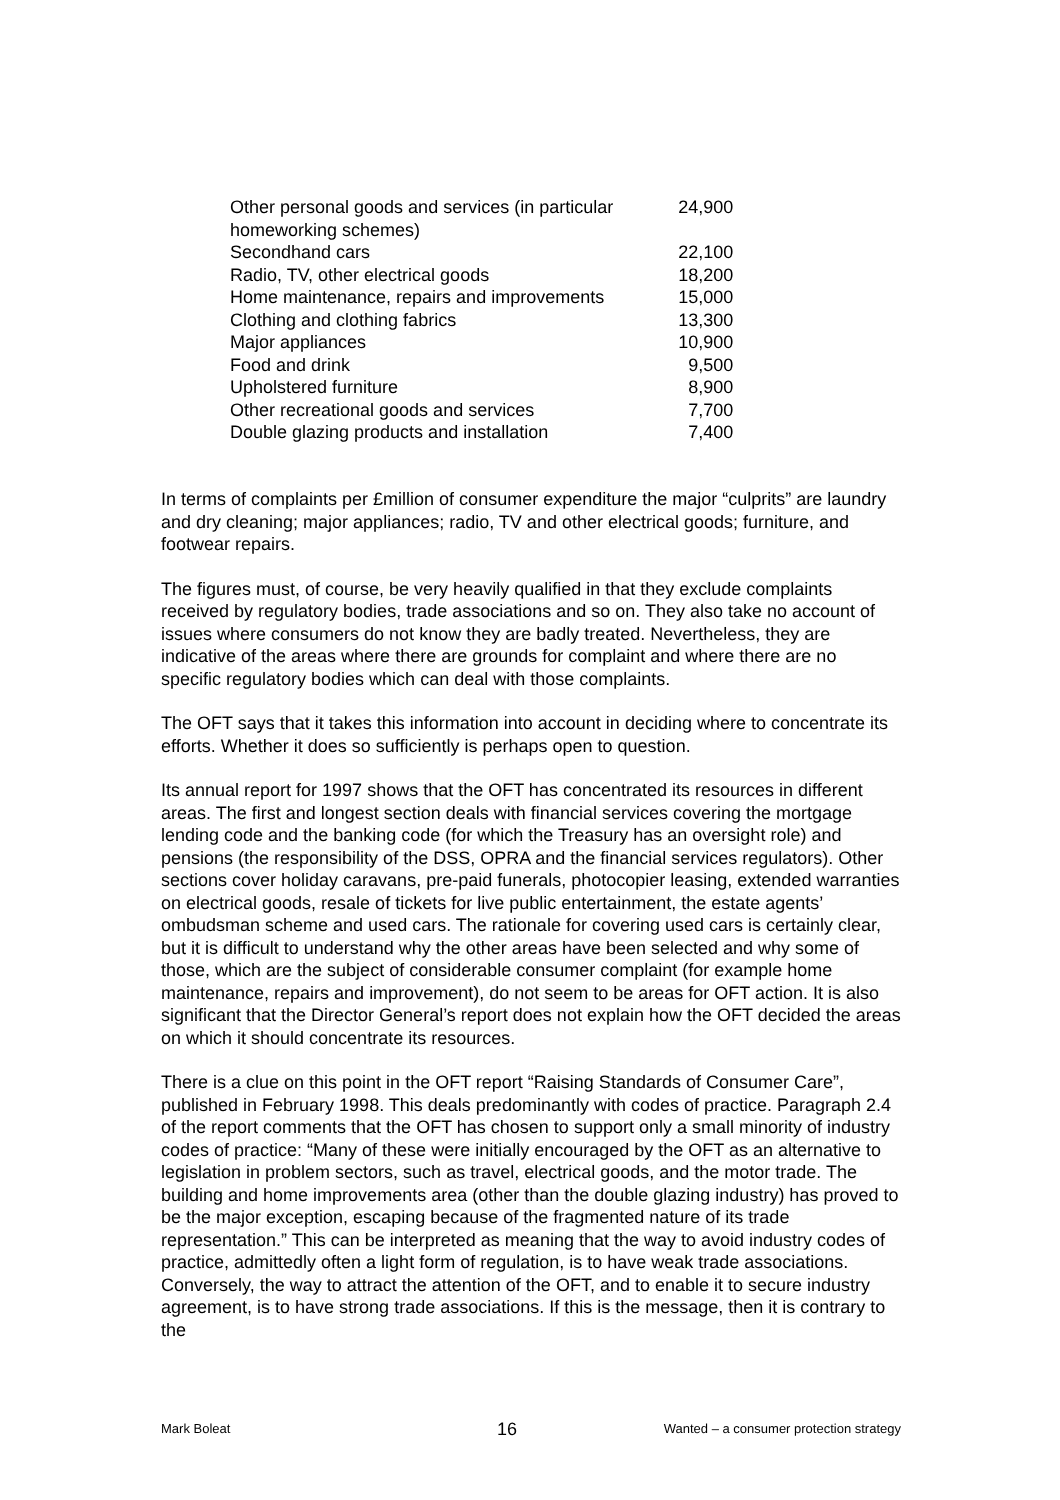| Other personal goods and services (in particular homeworking schemes) | 24,900 |
| Secondhand cars | 22,100 |
| Radio, TV, other electrical goods | 18,200 |
| Home maintenance, repairs and improvements | 15,000 |
| Clothing and clothing fabrics | 13,300 |
| Major appliances | 10,900 |
| Food and drink | 9,500 |
| Upholstered furniture | 8,900 |
| Other recreational goods and services | 7,700 |
| Double glazing products and installation | 7,400 |
In terms of complaints per £million of consumer expenditure the major “culprits” are laundry and dry cleaning; major appliances; radio, TV and other electrical goods; furniture, and footwear repairs.
The figures must, of course, be very heavily qualified in that they exclude complaints received by regulatory bodies, trade associations and so on. They also take no account of issues where consumers do not know they are badly treated. Nevertheless, they are indicative of the areas where there are grounds for complaint and where there are no specific regulatory bodies which can deal with those complaints.
The OFT says that it takes this information into account in deciding where to concentrate its efforts. Whether it does so sufficiently is perhaps open to question.
Its annual report for 1997 shows that the OFT has concentrated its resources in different areas. The first and longest section deals with financial services covering the mortgage lending code and the banking code (for which the Treasury has an oversight role) and pensions (the responsibility of the DSS, OPRA and the financial services regulators). Other sections cover holiday caravans, pre-paid funerals, photocopier leasing, extended warranties on electrical goods, resale of tickets for live public entertainment, the estate agents’ ombudsman scheme and used cars. The rationale for covering used cars is certainly clear, but it is difficult to understand why the other areas have been selected and why some of those, which are the subject of considerable consumer complaint (for example home maintenance, repairs and improvement), do not seem to be areas for OFT action. It is also significant that the Director General’s report does not explain how the OFT decided the areas on which it should concentrate its resources.
There is a clue on this point in the OFT report “Raising Standards of Consumer Care”, published in February 1998. This deals predominantly with codes of practice. Paragraph 2.4 of the report comments that the OFT has chosen to support only a small minority of industry codes of practice: “Many of these were initially encouraged by the OFT as an alternative to legislation in problem sectors, such as travel, electrical goods, and the motor trade. The building and home improvements area (other than the double glazing industry) has proved to be the major exception, escaping because of the fragmented nature of its trade representation.” This can be interpreted as meaning that the way to avoid industry codes of practice, admittedly often a light form of regulation, is to have weak trade associations. Conversely, the way to attract the attention of the OFT, and to enable it to secure industry agreement, is to have strong trade associations. If this is the message, then it is contrary to the
Mark Boleat 16 Wanted – a consumer protection strategy